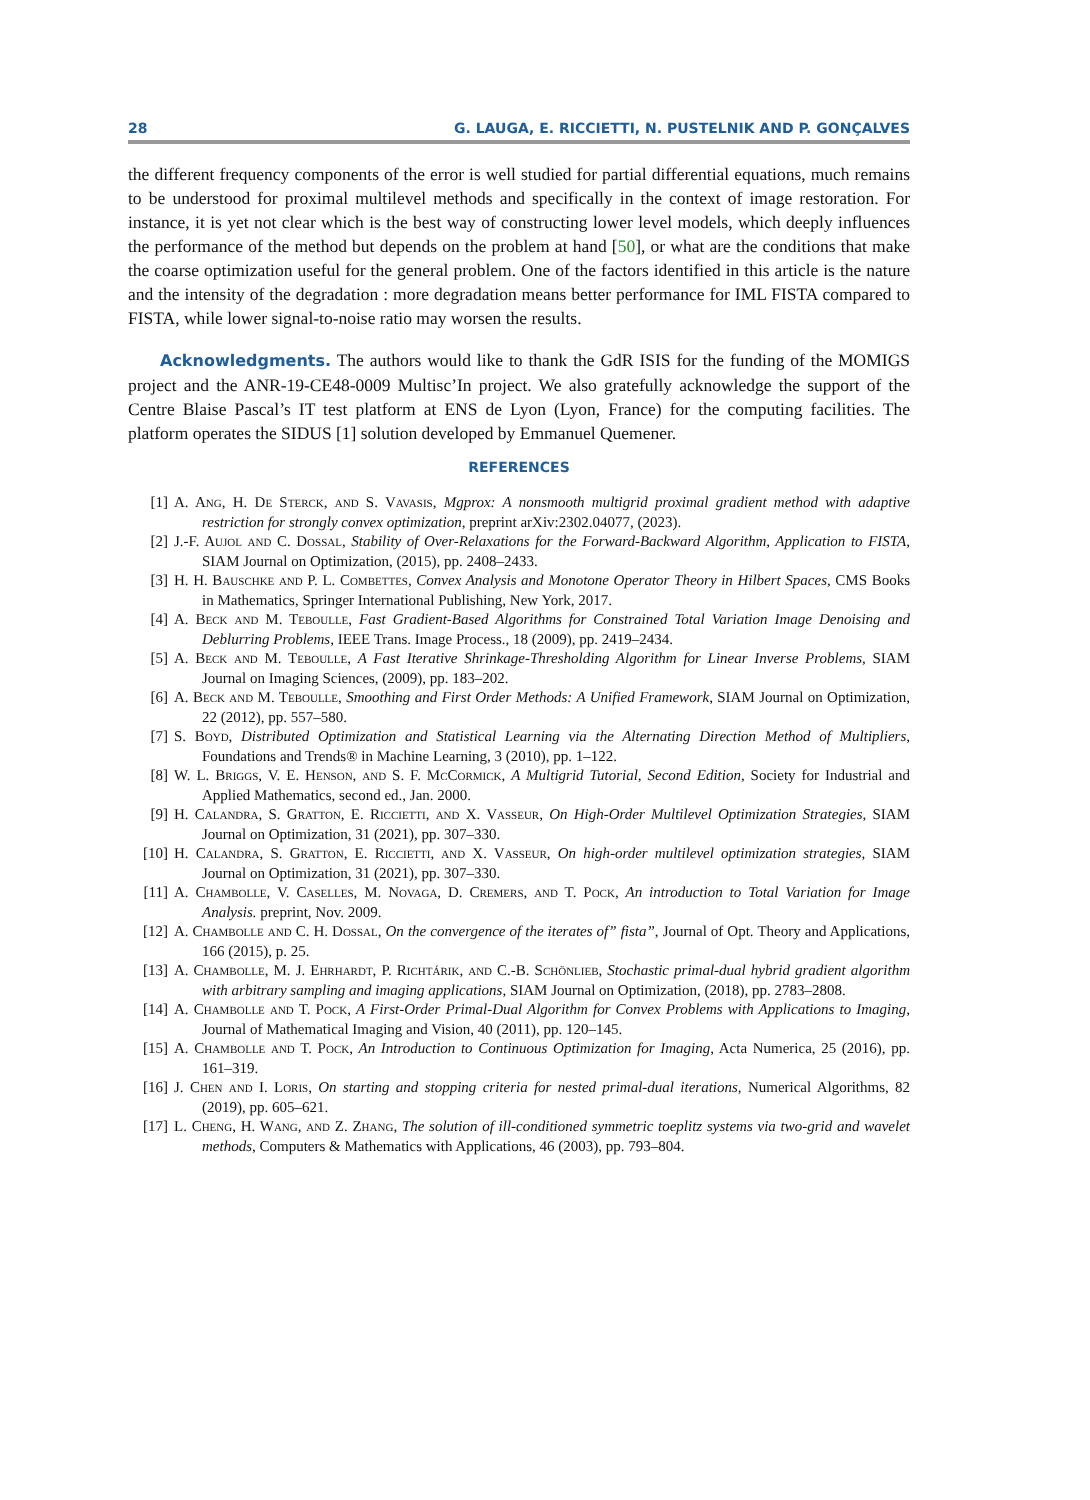28 G. LAUGA, E. RICCIETTI, N. PUSTELNIK AND P. GONÇALVES
the different frequency components of the error is well studied for partial differential equations, much remains to be understood for proximal multilevel methods and specifically in the context of image restoration. For instance, it is yet not clear which is the best way of constructing lower level models, which deeply influences the performance of the method but depends on the problem at hand [50], or what are the conditions that make the coarse optimization useful for the general problem. One of the factors identified in this article is the nature and the intensity of the degradation : more degradation means better performance for IML FISTA compared to FISTA, while lower signal-to-noise ratio may worsen the results.
Acknowledgments. The authors would like to thank the GdR ISIS for the funding of the MOMIGS project and the ANR-19-CE48-0009 Multisc’In project. We also gratefully acknowledge the support of the Centre Blaise Pascal’s IT test platform at ENS de Lyon (Lyon, France) for the computing facilities. The platform operates the SIDUS [1] solution developed by Emmanuel Quemener.
REFERENCES
[1] A. Ang, H. De Sterck, and S. Vavasis, Mgprox: A nonsmooth multigrid proximal gradient method with adaptive restriction for strongly convex optimization, preprint arXiv:2302.04077, (2023).
[2] J.-F. Aujol and C. Dossal, Stability of Over-Relaxations for the Forward-Backward Algorithm, Application to FISTA, SIAM Journal on Optimization, (2015), pp. 2408–2433.
[3] H. H. Bauschke and P. L. Combettes, Convex Analysis and Monotone Operator Theory in Hilbert Spaces, CMS Books in Mathematics, Springer International Publishing, New York, 2017.
[4] A. Beck and M. Teboulle, Fast Gradient-Based Algorithms for Constrained Total Variation Image Denoising and Deblurring Problems, IEEE Trans. Image Process., 18 (2009), pp. 2419–2434.
[5] A. Beck and M. Teboulle, A Fast Iterative Shrinkage-Thresholding Algorithm for Linear Inverse Problems, SIAM Journal on Imaging Sciences, (2009), pp. 183–202.
[6] A. Beck and M. Teboulle, Smoothing and First Order Methods: A Unified Framework, SIAM Journal on Optimization, 22 (2012), pp. 557–580.
[7] S. Boyd, Distributed Optimization and Statistical Learning via the Alternating Direction Method of Multipliers, Foundations and Trends® in Machine Learning, 3 (2010), pp. 1–122.
[8] W. L. Briggs, V. E. Henson, and S. F. McCormick, A Multigrid Tutorial, Second Edition, Society for Industrial and Applied Mathematics, second ed., Jan. 2000.
[9] H. Calandra, S. Gratton, E. Riccietti, and X. Vasseur, On High-Order Multilevel Optimization Strategies, SIAM Journal on Optimization, 31 (2021), pp. 307–330.
[10] H. Calandra, S. Gratton, E. Riccietti, and X. Vasseur, On high-order multilevel optimization strategies, SIAM Journal on Optimization, 31 (2021), pp. 307–330.
[11] A. Chambolle, V. Caselles, M. Novaga, D. Cremers, and T. Pock, An introduction to Total Variation for Image Analysis. preprint, Nov. 2009.
[12] A. Chambolle and C. H. Dossal, On the convergence of the iterates of” fista”, Journal of Opt. Theory and Applications, 166 (2015), p. 25.
[13] A. Chambolle, M. J. Ehrhardt, P. Richtárik, and C.-B. Schönlieb, Stochastic primal-dual hybrid gradient algorithm with arbitrary sampling and imaging applications, SIAM Journal on Optimization, (2018), pp. 2783–2808.
[14] A. Chambolle and T. Pock, A First-Order Primal-Dual Algorithm for Convex Problems with Applications to Imaging, Journal of Mathematical Imaging and Vision, 40 (2011), pp. 120–145.
[15] A. Chambolle and T. Pock, An Introduction to Continuous Optimization for Imaging, Acta Numerica, 25 (2016), pp. 161–319.
[16] J. Chen and I. Loris, On starting and stopping criteria for nested primal-dual iterations, Numerical Algorithms, 82 (2019), pp. 605–621.
[17] L. Cheng, H. Wang, and Z. Zhang, The solution of ill-conditioned symmetric toeplitz systems via two-grid and wavelet methods, Computers & Mathematics with Applications, 46 (2003), pp. 793–804.